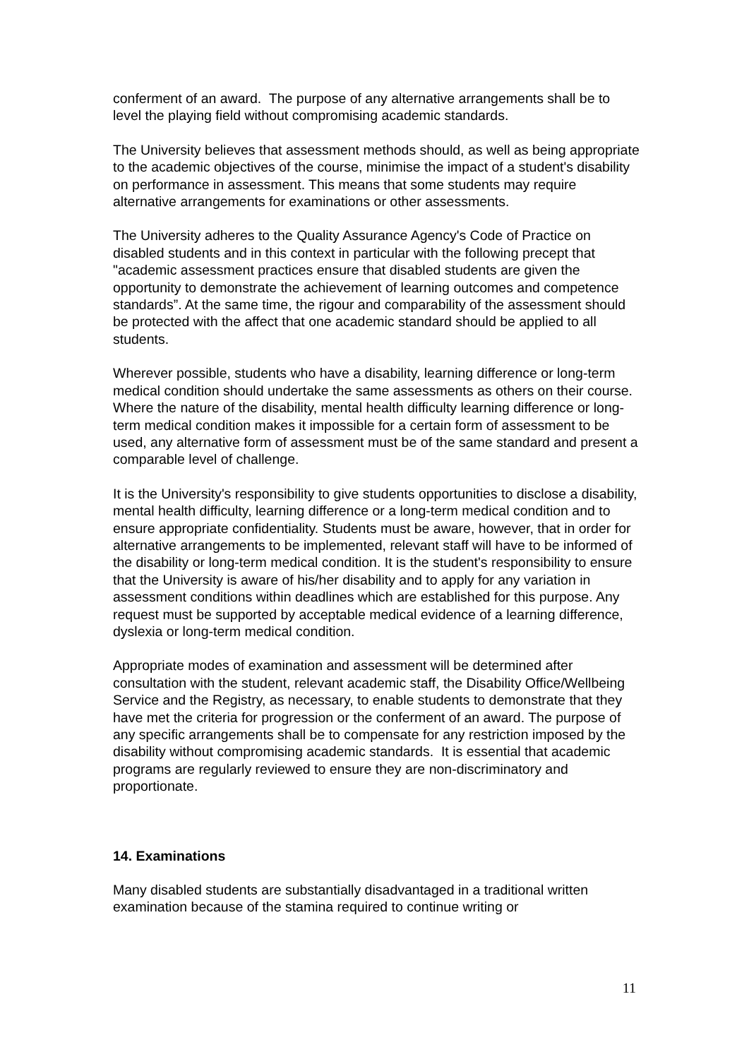conferment of an award. The purpose of any alternative arrangements shall be to level the playing field without compromising academic standards.
The University believes that assessment methods should, as well as being appropriate to the academic objectives of the course, minimise the impact of a student's disability on performance in assessment. This means that some students may require alternative arrangements for examinations or other assessments.
The University adheres to the Quality Assurance Agency's Code of Practice on disabled students and in this context in particular with the following precept that "academic assessment practices ensure that disabled students are given the opportunity to demonstrate the achievement of learning outcomes and competence standards”. At the same time, the rigour and comparability of the assessment should be protected with the affect that one academic standard should be applied to all students.
Wherever possible, students who have a disability, learning difference or long-term medical condition should undertake the same assessments as others on their course. Where the nature of the disability, mental health difficulty learning difference or long-term medical condition makes it impossible for a certain form of assessment to be used, any alternative form of assessment must be of the same standard and present a comparable level of challenge.
It is the University's responsibility to give students opportunities to disclose a disability, mental health difficulty, learning difference or a long-term medical condition and to ensure appropriate confidentiality. Students must be aware, however, that in order for alternative arrangements to be implemented, relevant staff will have to be informed of the disability or long-term medical condition. It is the student's responsibility to ensure that the University is aware of his/her disability and to apply for any variation in assessment conditions within deadlines which are established for this purpose. Any request must be supported by acceptable medical evidence of a learning difference, dyslexia or long-term medical condition.
Appropriate modes of examination and assessment will be determined after consultation with the student, relevant academic staff, the Disability Office/Wellbeing Service and the Registry, as necessary, to enable students to demonstrate that they have met the criteria for progression or the conferment of an award. The purpose of any specific arrangements shall be to compensate for any restriction imposed by the disability without compromising academic standards. It is essential that academic programs are regularly reviewed to ensure they are non-discriminatory and proportionate.
14. Examinations
Many disabled students are substantially disadvantaged in a traditional written examination because of the stamina required to continue writing or
11